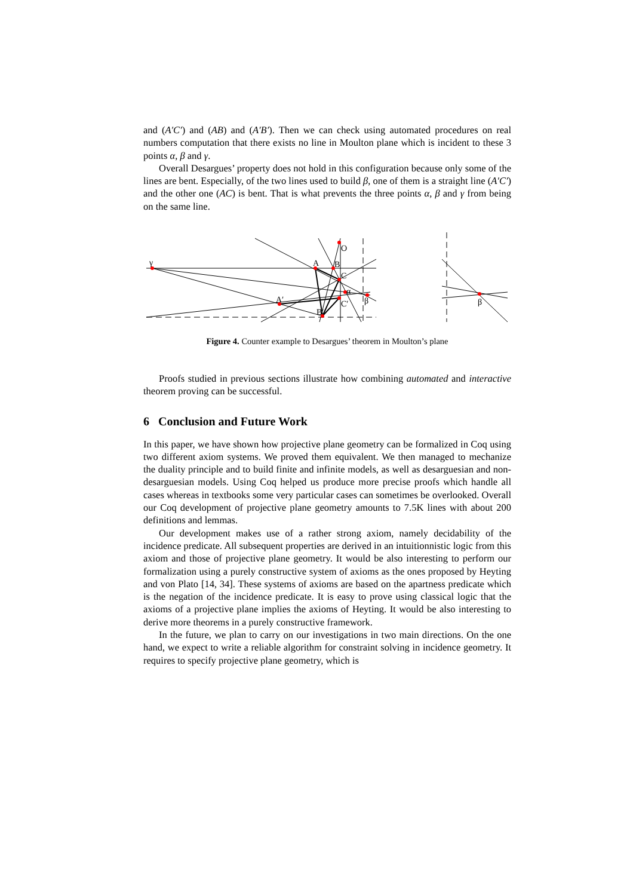and (A′C′) and (AB) and (A′B′). Then we can check using automated procedures on real numbers computation that there exists no line in Moulton plane which is incident to these 3 points α, β and γ.
Overall Desargues’ property does not hold in this configuration because only some of the lines are bent. Especially, of the two lines used to build β, one of them is a straight line (A′C′) and the other one (AC) is bent. That is what prevents the three points α, β and γ from being on the same line.
γ
O
A
B
C
α
A′
C′
B′
β
β
Figure 4. Counter example to Desargues’ theorem in Moulton’s plane
Proofs studied in previous sections illustrate how combining automated and interactive theorem proving can be successful.
6 Conclusion and Future Work
In this paper, we have shown how projective plane geometry can be formalized in Coq using two different axiom systems. We proved them equivalent. We then managed to mechanize the duality principle and to build finite and infinite models, as well as desarguesian and non-desarguesian models. Using Coq helped us produce more precise proofs which handle all cases whereas in textbooks some very particular cases can sometimes be overlooked. Overall our Coq development of projective plane geometry amounts to 7.5K lines with about 200 definitions and lemmas.
Our development makes use of a rather strong axiom, namely decidability of the incidence predicate. All subsequent properties are derived in an intuitionnistic logic from this axiom and those of projective plane geometry. It would be also interesting to perform our formalization using a purely constructive system of axioms as the ones proposed by Heyting and von Plato [14, 34]. These systems of axioms are based on the apartness predicate which is the negation of the incidence predicate. It is easy to prove using classical logic that the axioms of a projective plane implies the axioms of Heyting. It would be also interesting to derive more theorems in a purely constructive framework.
In the future, we plan to carry on our investigations in two main directions. On the one hand, we expect to write a reliable algorithm for constraint solving in incidence geometry. It requires to specify projective plane geometry, which is